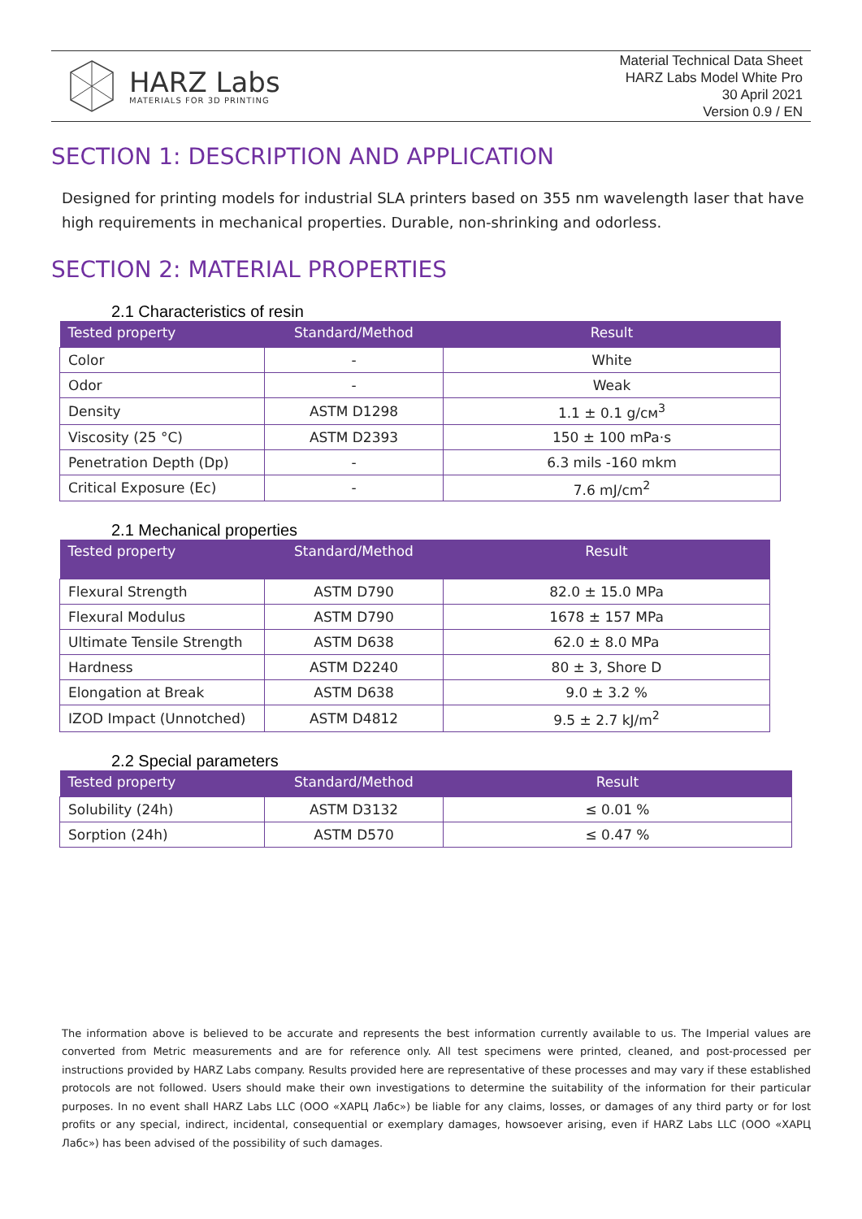HARZ Labs
MATERIALS FOR 3D PRINTING
Material Technical Data Sheet
HARZ Labs Model White Pro
30 April 2021
Version 0.9 / EN
SECTION 1: DESCRIPTION AND APPLICATION
Designed for printing models for industrial SLA printers based on 355 nm wavelength laser that have high requirements in mechanical properties. Durable, non-shrinking and odorless.
SECTION 2: MATERIAL PROPERTIES
2.1 Characteristics of resin
| Tested property | Standard/Method | Result |
| --- | --- | --- |
| Color | - | White |
| Odor | - | Weak |
| Density | ASTM D1298 | 1.1 ± 0.1 g/см<sup>3</sup> |
| Viscosity (25 °C) | ASTM D2393 | 150 ± 100 mPa·s |
| Penetration Depth (Dp) | - | 6.3 mils -160 mkm |
| Critical Exposure (Ec) | - | 7.6 mJ/cm<sup>2</sup> |
2.1 Mechanical properties
| Tested property | Standard/Method | Result |
| --- | --- | --- |
| Flexural Strength | ASTM D790 | 82.0 ± 15.0 MPa |
| Flexural Modulus | ASTM D790 | 1678 ± 157 MPa |
| Ultimate Tensile Strength | ASTM D638 | 62.0 ± 8.0 MPa |
| Hardness | ASTM D2240 | 80 ± 3, Shore D |
| Elongation at Break | ASTM D638 | 9.0 ± 3.2 % |
| IZOD Impact (Unnotched) | ASTM D4812 | 9.5 ± 2.7 kJ/m<sup>2</sup> |
2.2 Special parameters
| Tested property | Standard/Method | Result |
| --- | --- | --- |
| Solubility (24h) | ASTM D3132 | ≤ 0.01 % |
| Sorption (24h) | ASTM D570 | ≤ 0.47 % |
The information above is believed to be accurate and represents the best information currently available to us. The Imperial values are converted from Metric measurements and are for reference only. All test specimens were printed, cleaned, and post-processed per instructions provided by HARZ Labs company. Results provided here are representative of these processes and may vary if these established protocols are not followed. Users should make their own investigations to determine the suitability of the information for their particular purposes. In no event shall HARZ Labs LLC (ООО «ХАРЦ Лабс») be liable for any claims, losses, or damages of any third party or for lost profits or any special, indirect, incidental, consequential or exemplary damages, howsoever arising, even if HARZ Labs LLC (ООО «ХАРЦ Лабс») has been advised of the possibility of such damages.